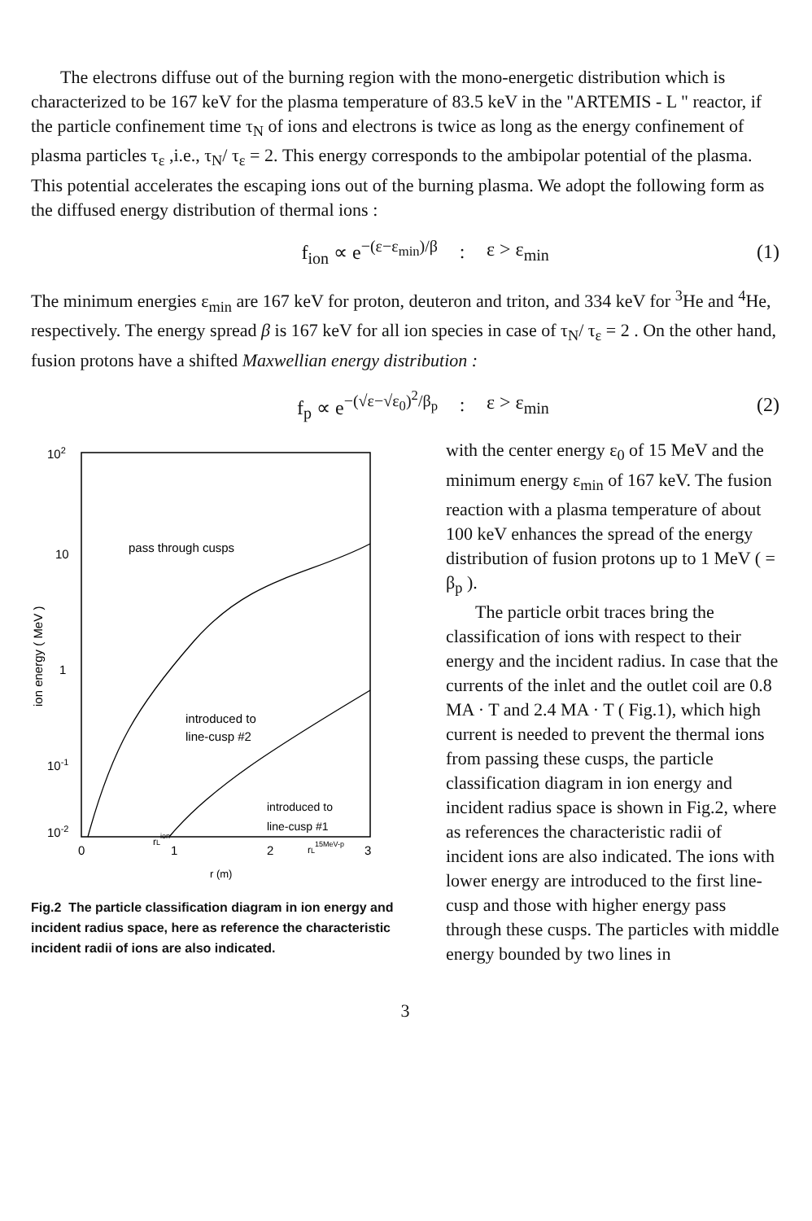The electrons diffuse out of the burning region with the mono-energetic distribution which is characterized to be 167 keV for the plasma temperature of 83.5 keV in the "ARTEMIS - L " reactor, if the particle confinement time τ<sub>N</sub> of ions and electrons is twice as long as the energy confinement of plasma particles τ<sub>ε</sub> ,i.e., τ<sub>N</sub>/ τ<sub>ε</sub> = 2. This energy corresponds to the ambipolar potential of the plasma. This potential accelerates the escaping ions out of the burning plasma. We adopt the following form as the diffused energy distribution of thermal ions :
f<sub>ion</sub> ∝ e<sup>−(ε−ε<sub>min</sub>)/β</sup>: ε > ε<sub>min</sub> (1)
The minimum energies ε<sub>min</sub> are 167 keV for proton, deuteron and triton, and 334 keV for <sup>3</sup>He and <sup>4</sup>He, respectively. The energy spread β is 167 keV for all ion species in case of τ<sub>N</sub>/ τ<sub>ε</sub> = 2 . On the other hand, fusion protons have a shifted Maxwellian energy distribution :
f<sub>p</sub> ∝ e<sup>−(√ε−√ε<sub>0</sub>)<sup>2</sup>/β<sub>p</sub></sup>: ε > ε<sub>min</sub> (2)
102
10
1
10-1
10-2
0
1
2
3
r (m)
ion energy ( MeV )
pass through cusps
introduced to
line-cusp #2
introduced to
line-cusp #1
rLion
rL15MeV-p
Fig.2 The particle classification diagram in ion energy and incident radius space, here as reference the characteristic incident radii of ions are also indicated.
with the center energy ε<sub>0</sub> of 15 MeV and the minimum energy ε<sub>min</sub> of 167 keV. The fusion reaction with a plasma temperature of about 100 keV enhances the spread of the energy distribution of fusion protons up to 1 MeV ( = β<sub>p</sub> ).
The particle orbit traces bring the classification of ions with respect to their energy and the incident radius. In case that the currents of the inlet and the outlet coil are 0.8 MA · T and 2.4 MA · T ( Fig.1), which high current is needed to prevent the thermal ions from passing these cusps, the particle classification diagram in ion energy and incident radius space is shown in Fig.2, where as references the characteristic radii of incident ions are also indicated. The ions with lower energy are introduced to the first line-cusp and those with higher energy pass through these cusps. The particles with middle energy bounded by two lines in
3